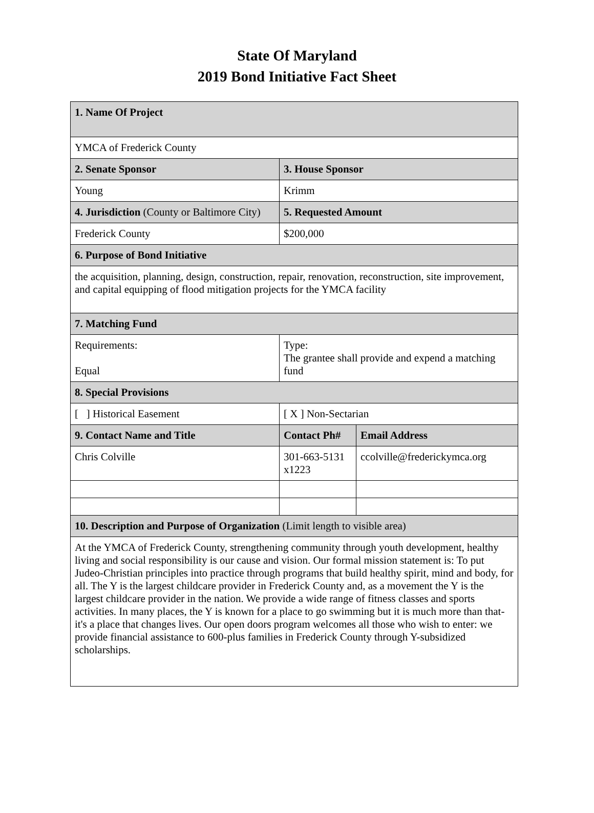State Of Maryland
2019 Bond Initiative Fact Sheet
| 1. Name Of Project | | |
| YMCA of Frederick County | | |
| 2. Senate Sponsor | 3. House Sponsor | |
| Young | Krimm | |
| 4. Jurisdiction (County or Baltimore City) | 5. Requested Amount | |
| Frederick County | $200,000 | |
| 6. Purpose of Bond Initiative | | |
| the acquisition, planning, design, construction, repair, renovation, reconstruction, site improvement, and capital equipping of flood mitigation projects for the YMCA facility | | |
| 7. Matching Fund | | |
| Requirements: Equal | Type: The grantee shall provide and expend a matching fund | |
| 8. Special Provisions | | |
| [ ] Historical Easement | [ X ] Non-Sectarian | |
| 9. Contact Name and Title | Contact Ph# | Email Address |
| Chris Colville | 301-663-5131 x1223 | ccolville@frederickymca.org |
| 10. Description and Purpose of Organization (Limit length to visible area) | | |
| At the YMCA of Frederick County, strengthening community through youth development, healthy living and social responsibility is our cause and vision. Our formal mission statement is: To put Judeo-Christian principles into practice through programs that build healthy spirit, mind and body, for all. The Y is the largest childcare provider in Frederick County and, as a movement the Y is the largest childcare provider in the nation. We provide a wide range of fitness classes and sports activities. In many places, the Y is known for a place to go swimming but it is much more than that- it's a place that changes lives. Our open doors program welcomes all those who wish to enter: we provide financial assistance to 600-plus families in Frederick County through Y-subsidized scholarships. | | |